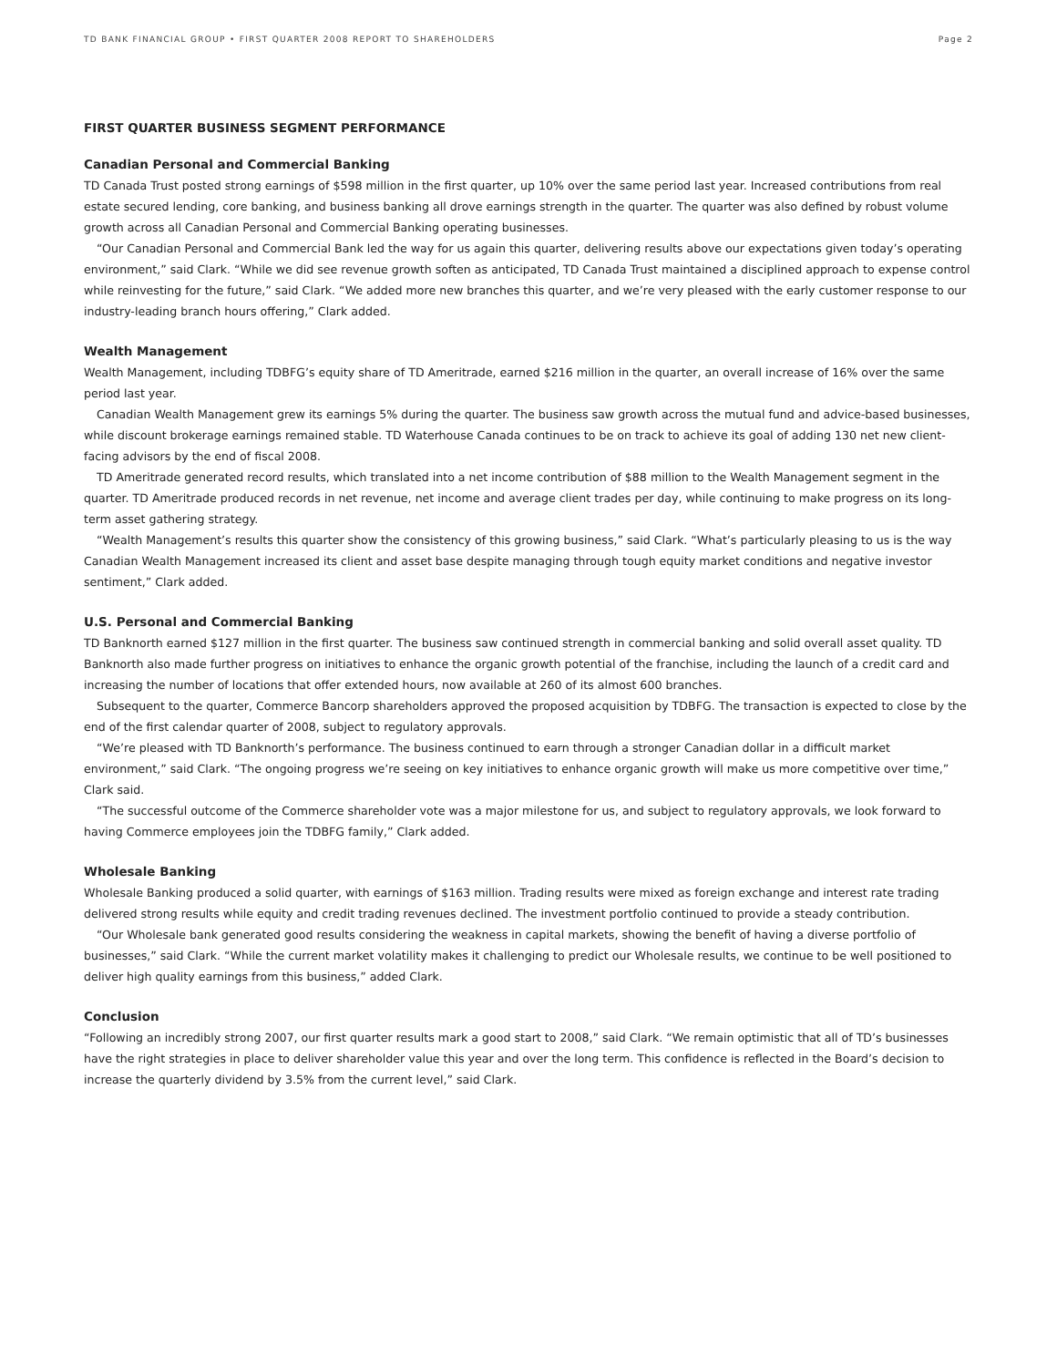TD BANK FINANCIAL GROUP • FIRST QUARTER 2008 REPORT TO SHAREHOLDERS Page 2
FIRST QUARTER BUSINESS SEGMENT PERFORMANCE
Canadian Personal and Commercial Banking
TD Canada Trust posted strong earnings of $598 million in the first quarter, up 10% over the same period last year. Increased contributions from real estate secured lending, core banking, and business banking all drove earnings strength in the quarter. The quarter was also defined by robust volume growth across all Canadian Personal and Commercial Banking operating businesses.
“Our Canadian Personal and Commercial Bank led the way for us again this quarter, delivering results above our expectations given today’s operating environment,” said Clark. “While we did see revenue growth soften as anticipated, TD Canada Trust maintained a disciplined approach to expense control while reinvesting for the future,” said Clark. “We added more new branches this quarter, and we’re very pleased with the early customer response to our industry-leading branch hours offering,” Clark added.
Wealth Management
Wealth Management, including TDBFG’s equity share of TD Ameritrade, earned $216 million in the quarter, an overall increase of 16% over the same period last year.
Canadian Wealth Management grew its earnings 5% during the quarter. The business saw growth across the mutual fund and advice-based businesses, while discount brokerage earnings remained stable. TD Waterhouse Canada continues to be on track to achieve its goal of adding 130 net new client-facing advisors by the end of fiscal 2008.
TD Ameritrade generated record results, which translated into a net income contribution of $88 million to the Wealth Management segment in the quarter. TD Ameritrade produced records in net revenue, net income and average client trades per day, while continuing to make progress on its long-term asset gathering strategy.
“Wealth Management’s results this quarter show the consistency of this growing business,” said Clark. “What’s particularly pleasing to us is the way Canadian Wealth Management increased its client and asset base despite managing through tough equity market conditions and negative investor sentiment,” Clark added.
U.S. Personal and Commercial Banking
TD Banknorth earned $127 million in the first quarter. The business saw continued strength in commercial banking and solid overall asset quality. TD Banknorth also made further progress on initiatives to enhance the organic growth potential of the franchise, including the launch of a credit card and increasing the number of locations that offer extended hours, now available at 260 of its almost 600 branches.
Subsequent to the quarter, Commerce Bancorp shareholders approved the proposed acquisition by TDBFG. The transaction is expected to close by the end of the first calendar quarter of 2008, subject to regulatory approvals.
“We’re pleased with TD Banknorth’s performance. The business continued to earn through a stronger Canadian dollar in a difficult market environment,” said Clark. “The ongoing progress we’re seeing on key initiatives to enhance organic growth will make us more competitive over time,” Clark said.
“The successful outcome of the Commerce shareholder vote was a major milestone for us, and subject to regulatory approvals, we look forward to having Commerce employees join the TDBFG family,” Clark added.
Wholesale Banking
Wholesale Banking produced a solid quarter, with earnings of $163 million. Trading results were mixed as foreign exchange and interest rate trading delivered strong results while equity and credit trading revenues declined. The investment portfolio continued to provide a steady contribution.
“Our Wholesale bank generated good results considering the weakness in capital markets, showing the benefit of having a diverse portfolio of businesses,” said Clark. “While the current market volatility makes it challenging to predict our Wholesale results, we continue to be well positioned to deliver high quality earnings from this business,” added Clark.
Conclusion
“Following an incredibly strong 2007, our first quarter results mark a good start to 2008,” said Clark. “We remain optimistic that all of TD’s businesses have the right strategies in place to deliver shareholder value this year and over the long term. This confidence is reflected in the Board’s decision to increase the quarterly dividend by 3.5% from the current level,” said Clark.